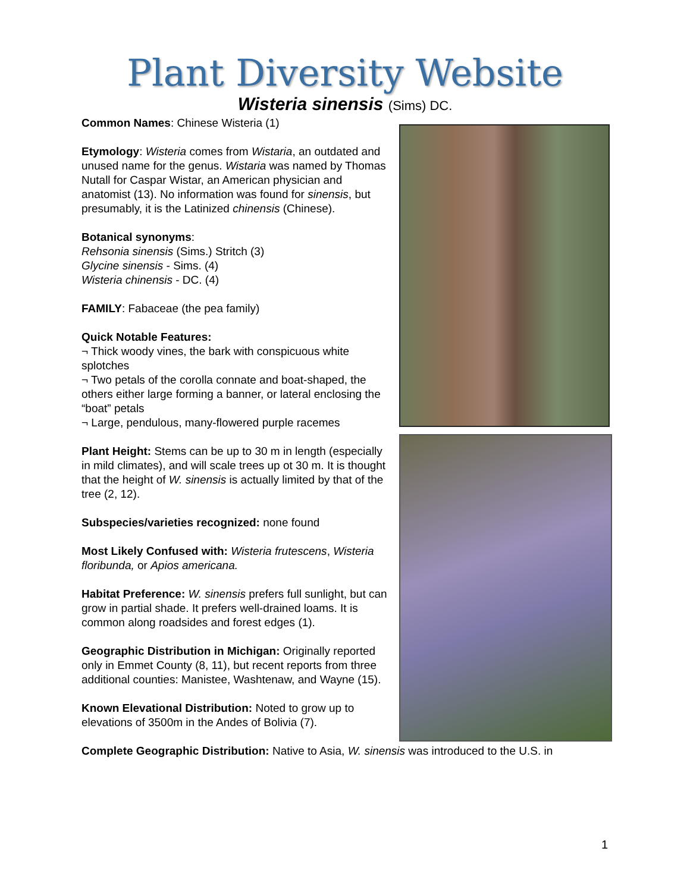Plant Diversity Website
Wisteria sinensis (Sims) DC.
Common Names: Chinese Wisteria (1)
Etymology: Wisteria comes from Wistaria, an outdated and unused name for the genus. Wistaria was named by Thomas Nutall for Caspar Wistar, an American physician and anatomist (13). No information was found for sinensis, but presumably, it is the Latinized chinensis (Chinese).
Botanical synonyms:
Rehsonia sinensis (Sims.) Stritch (3)
Glycine sinensis - Sims. (4)
Wisteria chinensis - DC. (4)
FAMILY: Fabaceae (the pea family)
Quick Notable Features:
¬ Thick woody vines, the bark with conspicuous white splotches
¬ Two petals of the corolla connate and boat-shaped, the others either large forming a banner, or lateral enclosing the “boat” petals
¬ Large, pendulous, many-flowered purple racemes
Plant Height: Stems can be up to 30 m in length (especially in mild climates), and will scale trees up ot 30 m. It is thought that the height of W. sinensis is actually limited by that of the tree (2, 12).
Subspecies/varieties recognized: none found
Most Likely Confused with: Wisteria frutescens, Wisteria floribunda, or Apios americana.
Habitat Preference: W. sinensis prefers full sunlight, but can grow in partial shade. It prefers well-drained loams. It is common along roadsides and forest edges (1).
Geographic Distribution in Michigan: Originally reported only in Emmet County (8, 11), but recent reports from three additional counties: Manistee, Washtenaw, and Wayne (15).
Known Elevational Distribution: Noted to grow up to elevations of 3500m in the Andes of Bolivia (7).
Complete Geographic Distribution: Native to Asia, W. sinensis was introduced to the U.S. in
1